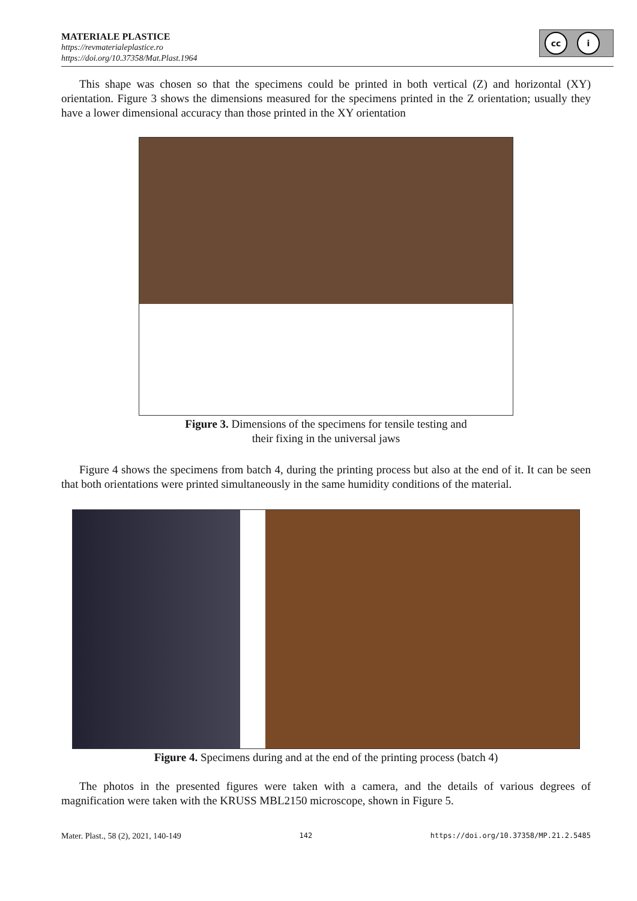MATERIALE PLASTICE
https://revmaterialeplastice.ro
https://doi.org/10.37358/Mat.Plast.1964
cc i
This shape was chosen so that the specimens could be printed in both vertical (Z) and horizontal (XY) orientation. Figure 3 shows the dimensions measured for the specimens printed in the Z orientation; usually they have a lower dimensional accuracy than those printed in the XY orientation
Figure 3. Dimensions of the specimens for tensile testing and
their fixing in the universal jaws
Figure 4 shows the specimens from batch 4, during the printing process but also at the end of it. It can be seen that both orientations were printed simultaneously in the same humidity conditions of the material.
Figure 4. Specimens during and at the end of the printing process (batch 4)
The photos in the presented figures were taken with a camera, and the details of various degrees of magnification were taken with the KRUSS MBL2150 microscope, shown in Figure 5.
Mater. Plast., 58 (2), 2021, 140-149 142 https://doi.org/10.37358/MP.21.2.5485